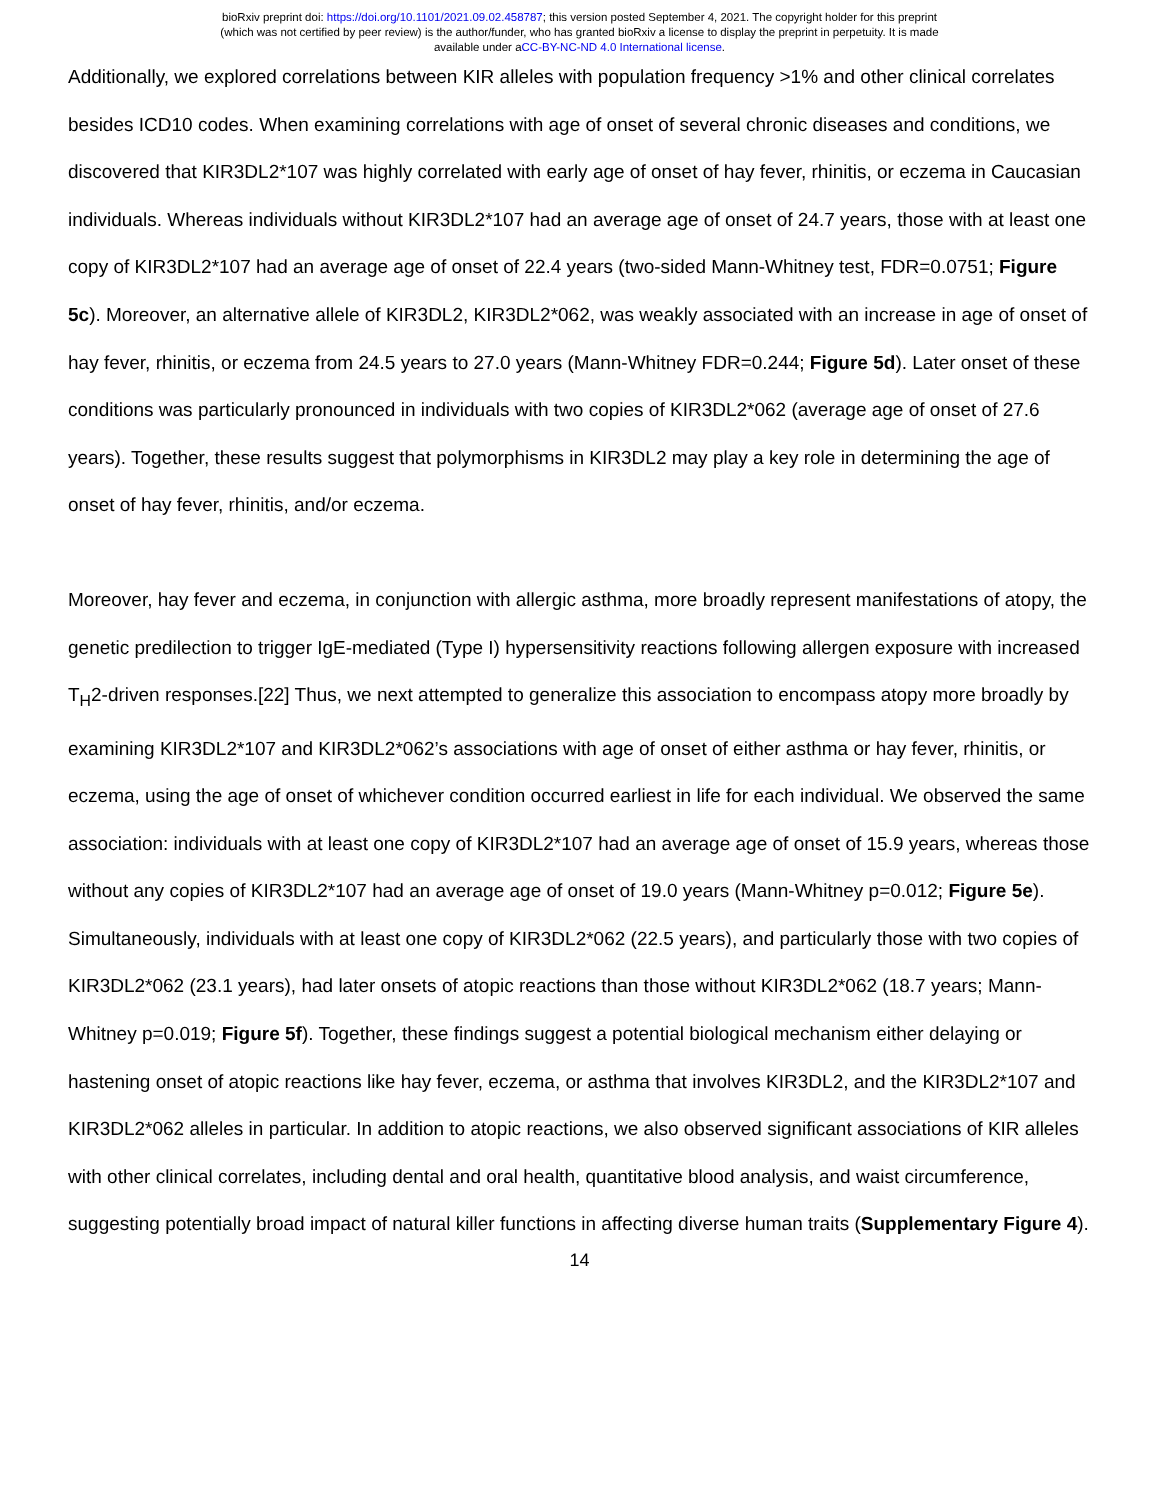bioRxiv preprint doi: https://doi.org/10.1101/2021.09.02.458787; this version posted September 4, 2021. The copyright holder for this preprint
(which was not certified by peer review) is the author/funder, who has granted bioRxiv a license to display the preprint in perpetuity. It is made
available under aCC-BY-NC-ND 4.0 International license.
Additionally, we explored correlations between KIR alleles with population frequency >1% and other clinical correlates besides ICD10 codes. When examining correlations with age of onset of several chronic diseases and conditions, we discovered that KIR3DL2*107 was highly correlated with early age of onset of hay fever, rhinitis, or eczema in Caucasian individuals. Whereas individuals without KIR3DL2*107 had an average age of onset of 24.7 years, those with at least one copy of KIR3DL2*107 had an average age of onset of 22.4 years (two-sided Mann-Whitney test, FDR=0.0751; Figure 5c). Moreover, an alternative allele of KIR3DL2, KIR3DL2*062, was weakly associated with an increase in age of onset of hay fever, rhinitis, or eczema from 24.5 years to 27.0 years (Mann-Whitney FDR=0.244; Figure 5d). Later onset of these conditions was particularly pronounced in individuals with two copies of KIR3DL2*062 (average age of onset of 27.6 years). Together, these results suggest that polymorphisms in KIR3DL2 may play a key role in determining the age of onset of hay fever, rhinitis, and/or eczema.
Moreover, hay fever and eczema, in conjunction with allergic asthma, more broadly represent manifestations of atopy, the genetic predilection to trigger IgE-mediated (Type I) hypersensitivity reactions following allergen exposure with increased T<sub>H</sub>2-driven responses.[22] Thus, we next attempted to generalize this association to encompass atopy more broadly by examining KIR3DL2*107 and KIR3DL2*062’s associations with age of onset of either asthma or hay fever, rhinitis, or eczema, using the age of onset of whichever condition occurred earliest in life for each individual. We observed the same association: individuals with at least one copy of KIR3DL2*107 had an average age of onset of 15.9 years, whereas those without any copies of KIR3DL2*107 had an average age of onset of 19.0 years (Mann-Whitney p=0.012; Figure 5e). Simultaneously, individuals with at least one copy of KIR3DL2*062 (22.5 years), and particularly those with two copies of KIR3DL2*062 (23.1 years), had later onsets of atopic reactions than those without KIR3DL2*062 (18.7 years; Mann-Whitney p=0.019; Figure 5f). Together, these findings suggest a potential biological mechanism either delaying or hastening onset of atopic reactions like hay fever, eczema, or asthma that involves KIR3DL2, and the KIR3DL2*107 and KIR3DL2*062 alleles in particular. In addition to atopic reactions, we also observed significant associations of KIR alleles with other clinical correlates, including dental and oral health, quantitative blood analysis, and waist circumference, suggesting potentially broad impact of natural killer functions in affecting diverse human traits (Supplementary Figure 4).
14